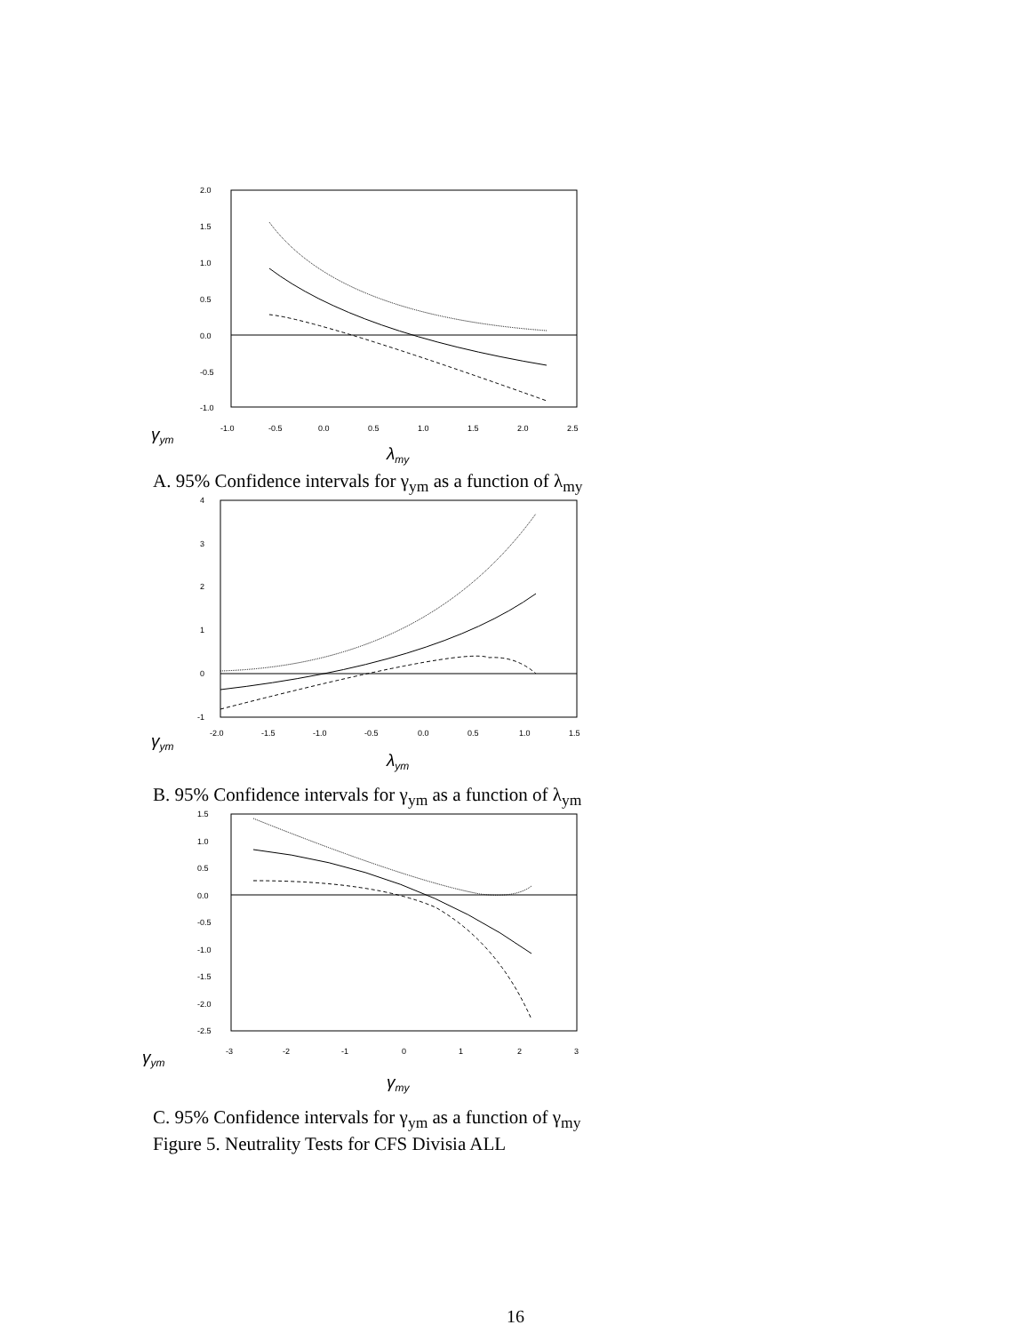2.0
1.5
1.0
0.5
0.0
-0.5
-1.0
-1.0
-0.5
0.0
0.5
1.0
1.5
2.0
2.5
γym
λmy
A. 95% Confidence intervals for γ<sub>ym</sub> as a function of λ<sub>my</sub>
4
3
2
1
0
-1
-2.0
-1.5
-1.0
-0.5
0.0
0.5
1.0
1.5
γym
λym
B. 95% Confidence intervals for γ<sub>ym</sub> as a function of λ<sub>ym</sub>
1.5
1.0
0.5
0.0
-0.5
-1.0
-1.5
-2.0
-2.5
-3
-2
-1
0
1
2
3
γym
γmy
C. 95% Confidence intervals for γ<sub>ym</sub> as a function of γ<sub>my</sub>
Figure 5. Neutrality Tests for CFS Divisia ALL
16